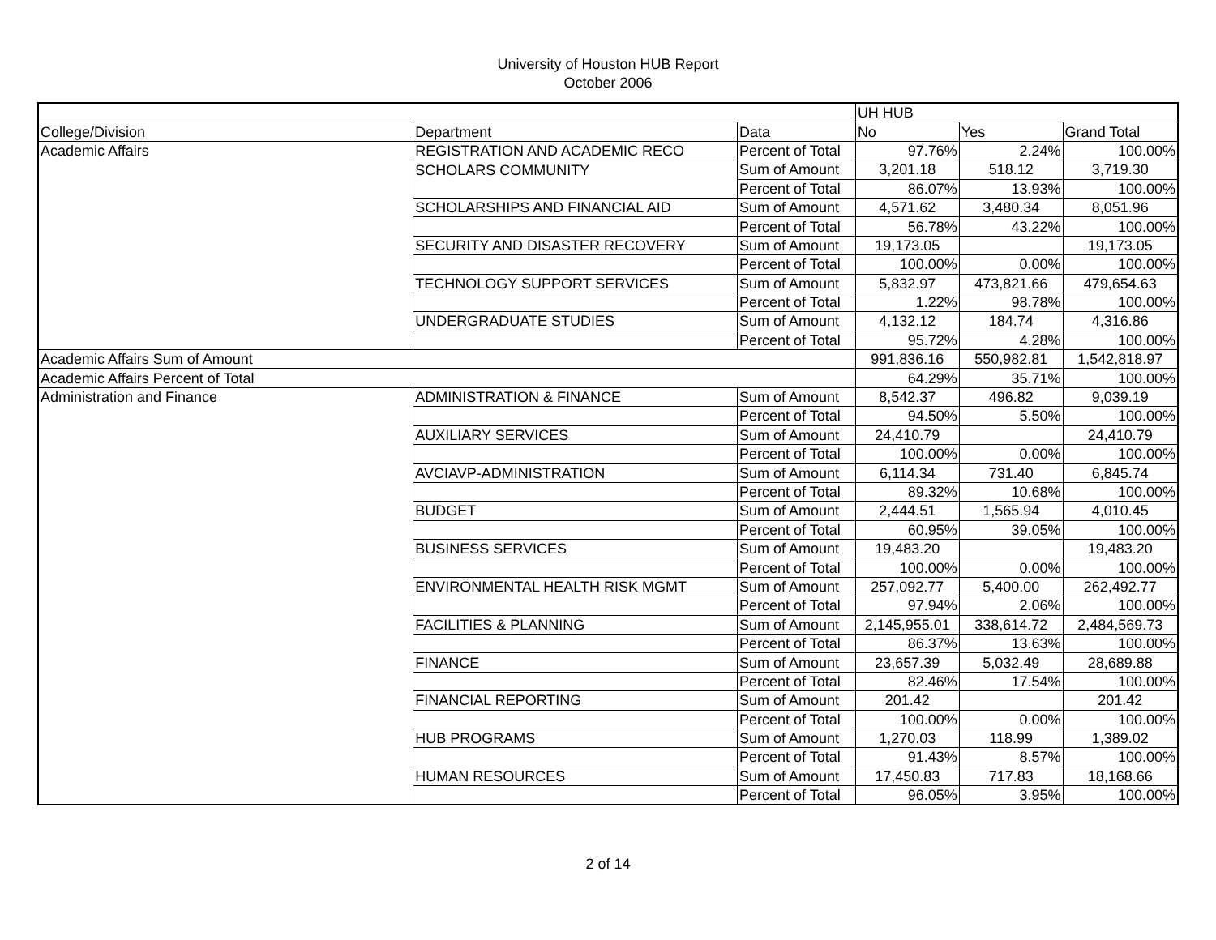University of Houston HUB Report
October 2006
| | | | UH HUB | | |
| College/Division | Department | Data | No | Yes | Grand Total |
| Academic Affairs | REGISTRATION AND ACADEMIC RECO | Percent of Total | 97.76% | 2.24% | 100.00% |
| | SCHOLARS COMMUNITY | Sum of Amount | 3,201.18 | 518.12 | 3,719.30 |
| | | Percent of Total | 86.07% | 13.93% | 100.00% |
| | SCHOLARSHIPS AND FINANCIAL AID | Sum of Amount | 4,571.62 | 3,480.34 | 8,051.96 |
| | | Percent of Total | 56.78% | 43.22% | 100.00% |
| | SECURITY AND DISASTER RECOVERY | Sum of Amount | 19,173.05 | | 19,173.05 |
| | | Percent of Total | 100.00% | 0.00% | 100.00% |
| | TECHNOLOGY SUPPORT SERVICES | Sum of Amount | 5,832.97 | 473,821.66 | 479,654.63 |
| | | Percent of Total | 1.22% | 98.78% | 100.00% |
| | UNDERGRADUATE STUDIES | Sum of Amount | 4,132.12 | 184.74 | 4,316.86 |
| | | Percent of Total | 95.72% | 4.28% | 100.00% |
| Academic Affairs Sum of Amount | | | 991,836.16 | 550,982.81 | 1,542,818.97 |
| Academic Affairs Percent of Total | | | 64.29% | 35.71% | 100.00% |
| Administration and Finance | ADMINISTRATION & FINANCE | Sum of Amount | 8,542.37 | 496.82 | 9,039.19 |
| | | Percent of Total | 94.50% | 5.50% | 100.00% |
| | AUXILIARY SERVICES | Sum of Amount | 24,410.79 | | 24,410.79 |
| | | Percent of Total | 100.00% | 0.00% | 100.00% |
| | AVCIAVP-ADMINISTRATION | Sum of Amount | 6,114.34 | 731.40 | 6,845.74 |
| | | Percent of Total | 89.32% | 10.68% | 100.00% |
| | BUDGET | Sum of Amount | 2,444.51 | 1,565.94 | 4,010.45 |
| | | Percent of Total | 60.95% | 39.05% | 100.00% |
| | BUSINESS SERVICES | Sum of Amount | 19,483.20 | | 19,483.20 |
| | | Percent of Total | 100.00% | 0.00% | 100.00% |
| | ENVIRONMENTAL HEALTH RISK MGMT | Sum of Amount | 257,092.77 | 5,400.00 | 262,492.77 |
| | | Percent of Total | 97.94% | 2.06% | 100.00% |
| | FACILITIES & PLANNING | Sum of Amount | 2,145,955.01 | 338,614.72 | 2,484,569.73 |
| | | Percent of Total | 86.37% | 13.63% | 100.00% |
| | FINANCE | Sum of Amount | 23,657.39 | 5,032.49 | 28,689.88 |
| | | Percent of Total | 82.46% | 17.54% | 100.00% |
| | FINANCIAL REPORTING | Sum of Amount | 201.42 | | 201.42 |
| | | Percent of Total | 100.00% | 0.00% | 100.00% |
| | HUB PROGRAMS | Sum of Amount | 1,270.03 | 118.99 | 1,389.02 |
| | | Percent of Total | 91.43% | 8.57% | 100.00% |
| | HUMAN RESOURCES | Sum of Amount | 17,450.83 | 717.83 | 18,168.66 |
| | | Percent of Total | 96.05% | 3.95% | 100.00% |
2 of 14